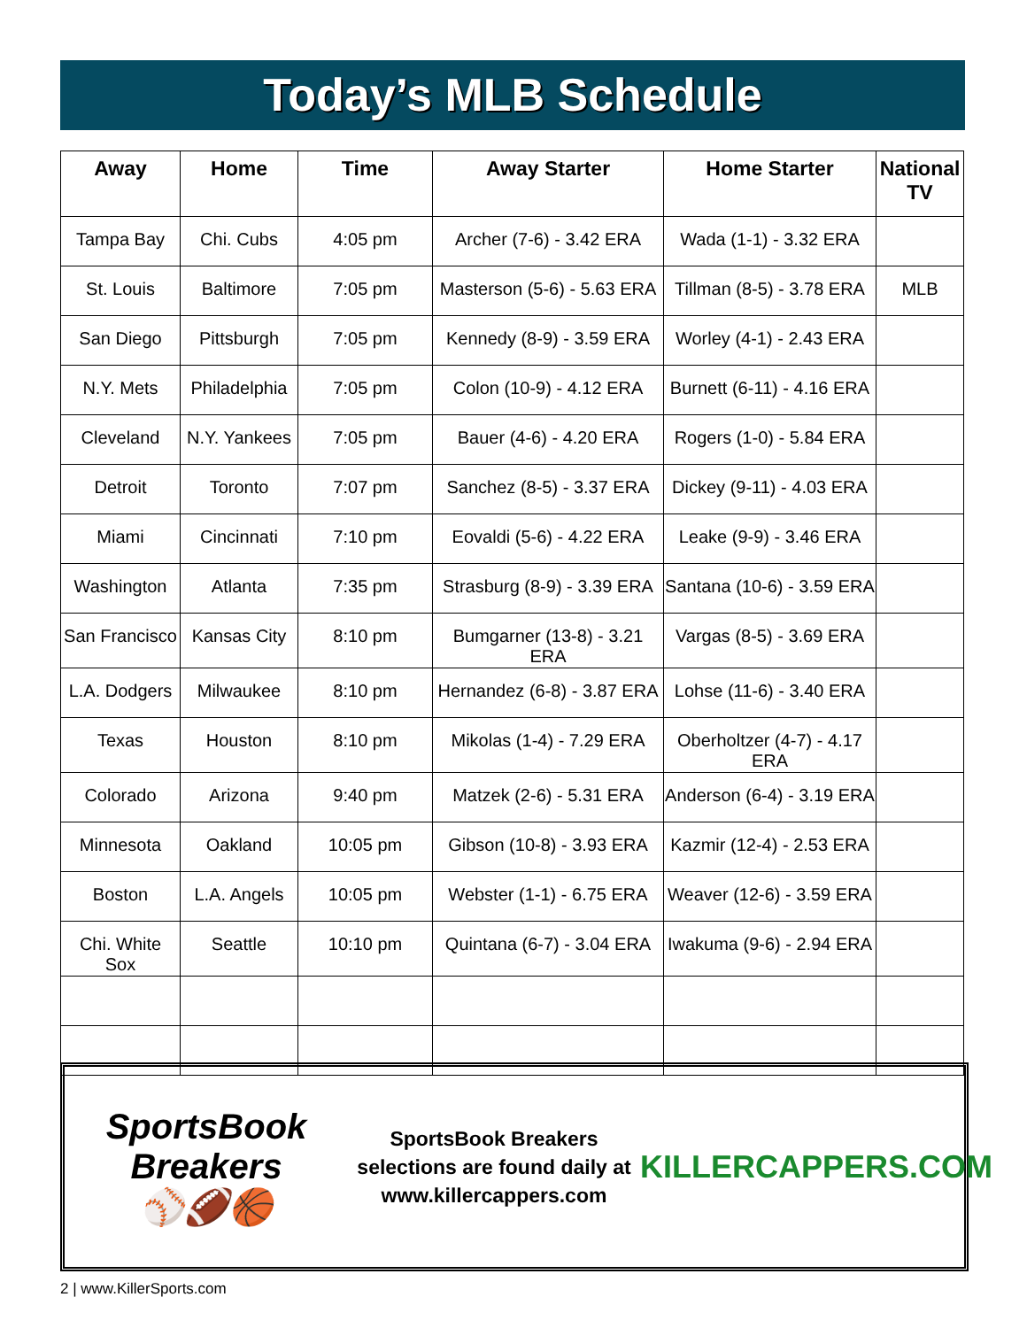Today’s MLB Schedule
| Away | Home | Time | Away Starter | Home Starter | National TV |
| --- | --- | --- | --- | --- | --- |
| Tampa Bay | Chi. Cubs | 4:05 pm | Archer (7-6) - 3.42 ERA | Wada (1-1) - 3.32 ERA | |
| St. Louis | Baltimore | 7:05 pm | Masterson (5-6) - 5.63 ERA | Tillman (8-5) - 3.78 ERA | MLB |
| San Diego | Pittsburgh | 7:05 pm | Kennedy (8-9) - 3.59 ERA | Worley (4-1) - 2.43 ERA | |
| N.Y. Mets | Philadelphia | 7:05 pm | Colon (10-9) - 4.12 ERA | Burnett (6-11) - 4.16 ERA | |
| Cleveland | N.Y. Yankees | 7:05 pm | Bauer (4-6) - 4.20 ERA | Rogers (1-0) - 5.84 ERA | |
| Detroit | Toronto | 7:07 pm | Sanchez (8-5) - 3.37 ERA | Dickey (9-11) - 4.03 ERA | |
| Miami | Cincinnati | 7:10 pm | Eovaldi (5-6) - 4.22 ERA | Leake (9-9) - 3.46 ERA | |
| Washington | Atlanta | 7:35 pm | Strasburg (8-9) - 3.39 ERA | Santana (10-6) - 3.59 ERA | |
| San Francisco | Kansas City | 8:10 pm | Bumgarner (13-8) - 3.21 ERA | Vargas (8-5) - 3.69 ERA | |
| L.A. Dodgers | Milwaukee | 8:10 pm | Hernandez (6-8) - 3.87 ERA | Lohse (11-6) - 3.40 ERA | |
| Texas | Houston | 8:10 pm | Mikolas (1-4) - 7.29 ERA | Oberholtzer (4-7) - 4.17 ERA | |
| Colorado | Arizona | 9:40 pm | Matzek (2-6) - 5.31 ERA | Anderson (6-4) - 3.19 ERA | |
| Minnesota | Oakland | 10:05 pm | Gibson (10-8) - 3.93 ERA | Kazmir (12-4) - 2.53 ERA | |
| Boston | L.A. Angels | 10:05 pm | Webster (1-1) - 6.75 ERA | Weaver (12-6) - 3.59 ERA | |
| Chi. White Sox | Seattle | 10:10 pm | Quintana (6-7) - 3.04 ERA | Iwakuma (9-6) - 2.94 ERA | |
SportsBook Breakers
⚾🏈🏀
SportsBook Breakers
selections are found daily at
www.killercappers.com
KILLERCAPPERS.COM
2 | www.KillerSports.com